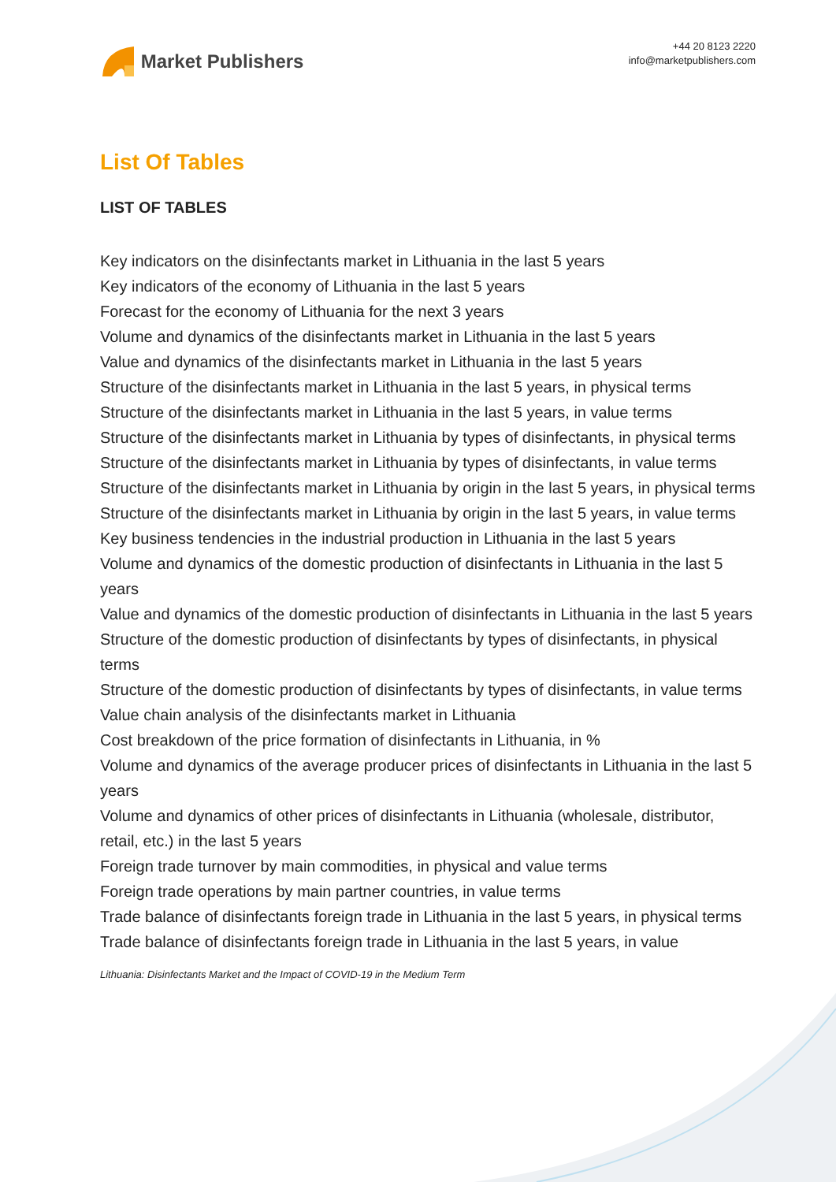Market Publishers
+44 20 8123 2220
info@marketpublishers.com
List Of Tables
LIST OF TABLES
Key indicators on the disinfectants market in Lithuania in the last 5 years
Key indicators of the economy of Lithuania in the last 5 years
Forecast for the economy of Lithuania for the next 3 years
Volume and dynamics of the disinfectants market in Lithuania in the last 5 years
Value and dynamics of the disinfectants market in Lithuania in the last 5 years
Structure of the disinfectants market in Lithuania in the last 5 years, in physical terms
Structure of the disinfectants market in Lithuania in the last 5 years, in value terms
Structure of the disinfectants market in Lithuania by types of disinfectants, in physical terms
Structure of the disinfectants market in Lithuania by types of disinfectants, in value terms
Structure of the disinfectants market in Lithuania by origin in the last 5 years, in physical terms
Structure of the disinfectants market in Lithuania by origin in the last 5 years, in value terms
Key business tendencies in the industrial production in Lithuania in the last 5 years
Volume and dynamics of the domestic production of disinfectants in Lithuania in the last 5 years
Value and dynamics of the domestic production of disinfectants in Lithuania in the last 5 years
Structure of the domestic production of disinfectants by types of disinfectants, in physical terms
Structure of the domestic production of disinfectants by types of disinfectants, in value terms
Value chain analysis of the disinfectants market in Lithuania
Cost breakdown of the price formation of disinfectants in Lithuania, in %
Volume and dynamics of the average producer prices of disinfectants in Lithuania in the last 5 years
Volume and dynamics of other prices of disinfectants in Lithuania (wholesale, distributor, retail, etc.) in the last 5 years
Foreign trade turnover by main commodities, in physical and value terms
Foreign trade operations by main partner countries, in value terms
Trade balance of disinfectants foreign trade in Lithuania in the last 5 years, in physical terms
Trade balance of disinfectants foreign trade in Lithuania in the last 5 years, in value
Lithuania: Disinfectants Market and the Impact of COVID-19 in the Medium Term